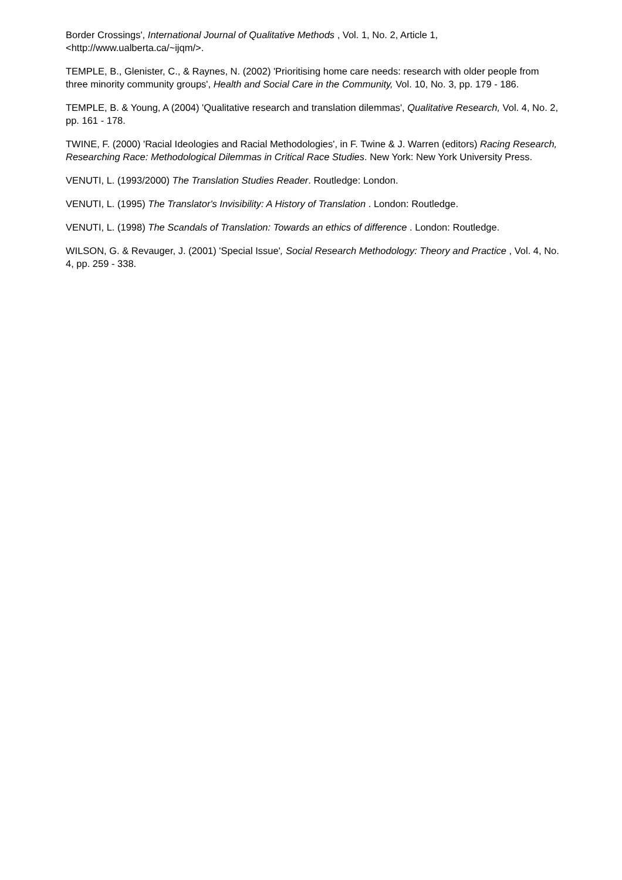Border Crossings', International Journal of Qualitative Methods , Vol. 1, No. 2, Article 1, <http://www.ualberta.ca/~ijqm/>.
TEMPLE, B., Glenister, C., & Raynes, N. (2002) 'Prioritising home care needs: research with older people from three minority community groups', Health and Social Care in the Community, Vol. 10, No. 3, pp. 179 - 186.
TEMPLE, B. & Young, A (2004) 'Qualitative research and translation dilemmas', Qualitative Research, Vol. 4, No. 2, pp. 161 - 178.
TWINE, F. (2000) 'Racial Ideologies and Racial Methodologies', in F. Twine & J. Warren (editors) Racing Research, Researching Race: Methodological Dilemmas in Critical Race Studies. New York: New York University Press.
VENUTI, L. (1993/2000) The Translation Studies Reader. Routledge: London.
VENUTI, L. (1995) The Translator's Invisibility: A History of Translation . London: Routledge.
VENUTI, L. (1998) The Scandals of Translation: Towards an ethics of difference . London: Routledge.
WILSON, G. & Revauger, J. (2001) 'Special Issue', Social Research Methodology: Theory and Practice , Vol. 4, No. 4, pp. 259 - 338.